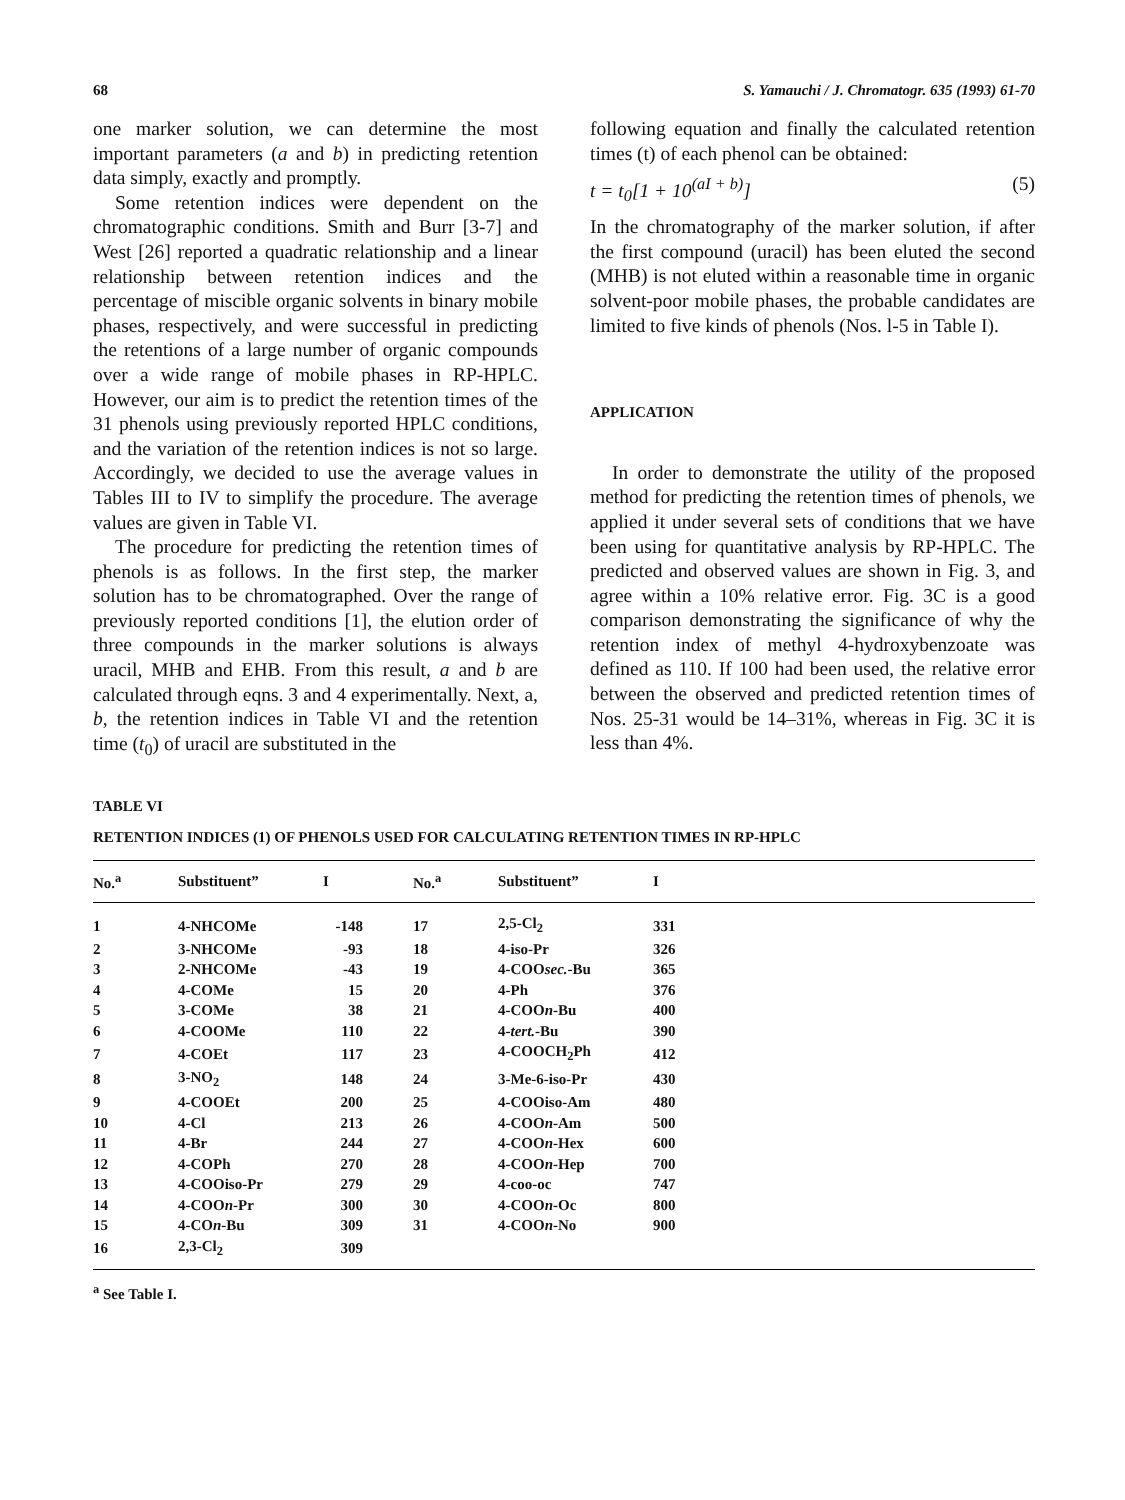68 S. Yamauchi / J. Chromatogr. 635 (1993) 61-70
one marker solution, we can determine the most important parameters (a and b) in predicting retention data simply, exactly and promptly.
Some retention indices were dependent on the chromatographic conditions. Smith and Burr [3-7] and West [26] reported a quadratic relationship and a linear relationship between retention indices and the percentage of miscible organic solvents in binary mobile phases, respectively, and were successful in predicting the retentions of a large number of organic compounds over a wide range of mobile phases in RP-HPLC. However, our aim is to predict the retention times of the 31 phenols using previously reported HPLC conditions, and the variation of the retention indices is not so large. Accordingly, we decided to use the average values in Tables III to IV to simplify the procedure. The average values are given in Table VI.
The procedure for predicting the retention times of phenols is as follows. In the first step, the marker solution has to be chromatographed. Over the range of previously reported conditions [1], the elution order of three compounds in the marker solutions is always uracil, MHB and EHB. From this result, a and b are calculated through eqns. 3 and 4 experimentally. Next, a, b, the retention indices in Table VI and the retention time (t<sub>0</sub>) of uracil are substituted in the
following equation and finally the calculated retention times (t) of each phenol can be obtained:
t = t<sub>0</sub>[1 + 10<sup>(aI + b)</sup>] (5)
In the chromatography of the marker solution, if after the first compound (uracil) has been eluted the second (MHB) is not eluted within a reasonable time in organic solvent-poor mobile phases, the probable candidates are limited to five kinds of phenols (Nos. l-5 in Table I).
APPLICATION
In order to demonstrate the utility of the proposed method for predicting the retention times of phenols, we applied it under several sets of conditions that we have been using for quantitative analysis by RP-HPLC. The predicted and observed values are shown in Fig. 3, and agree within a 10% relative error. Fig. 3C is a good comparison demonstrating the significance of why the retention index of methyl 4-hydroxybenzoate was defined as 110. If 100 had been used, the relative error between the observed and predicted retention times of Nos. 25-31 would be 14–31%, whereas in Fig. 3C it is less than 4%.
TABLE VI
RETENTION INDICES (1) OF PHENOLS USED FOR CALCULATING RETENTION TIMES IN RP-HPLC
| No.<sup>a</sup> | Substituent” | I | No.<sup>a</sup> | Substituent” | I |
| --- | --- | --- | --- | --- | --- |
| 1 | 4-NHCOMe | -148 | 17 | 2,5-Cl<sub>2</sub> | 331 |
| 2 | 3-NHCOMe | -93 | 18 | 4-iso-Pr | 326 |
| 3 | 2-NHCOMe | -43 | 19 | 4-COO sec. -Bu | 365 |
| 4 | 4-COMe | 15 | 20 | 4-Ph | 376 |
| 5 | 3-COMe | 38 | 21 | 4-COO n -Bu | 400 |
| 6 | 4-COOMe | 110 | 22 | 4- tert. -Bu | 390 |
| 7 | 4-COEt | 117 | 23 | 4-COOCH<sub>2</sub>Ph | 412 |
| 8 | 3-NO<sub>2</sub> | 148 | 24 | 3-Me-6-iso-Pr | 430 |
| 9 | 4-COOEt | 200 | 25 | 4-COOiso-Am | 480 |
| 10 | 4-Cl | 213 | 26 | 4-COO n -Am | 500 |
| 11 | 4-Br | 244 | 27 | 4-COO n -Hex | 600 |
| 12 | 4-COPh | 270 | 28 | 4-COO n -Hep | 700 |
| 13 | 4-COOiso-Pr | 279 | 29 | 4-coo-oc | 747 |
| 14 | 4-COO n -Pr | 300 | 30 | 4-COO n -Oc | 800 |
| 15 | 4-CO n -Bu | 309 | 31 | 4-COO n -No | 900 |
| 16 | 2,3-Cl<sub>2</sub> | 309 | | | |
<sup>a</sup> See Table I.